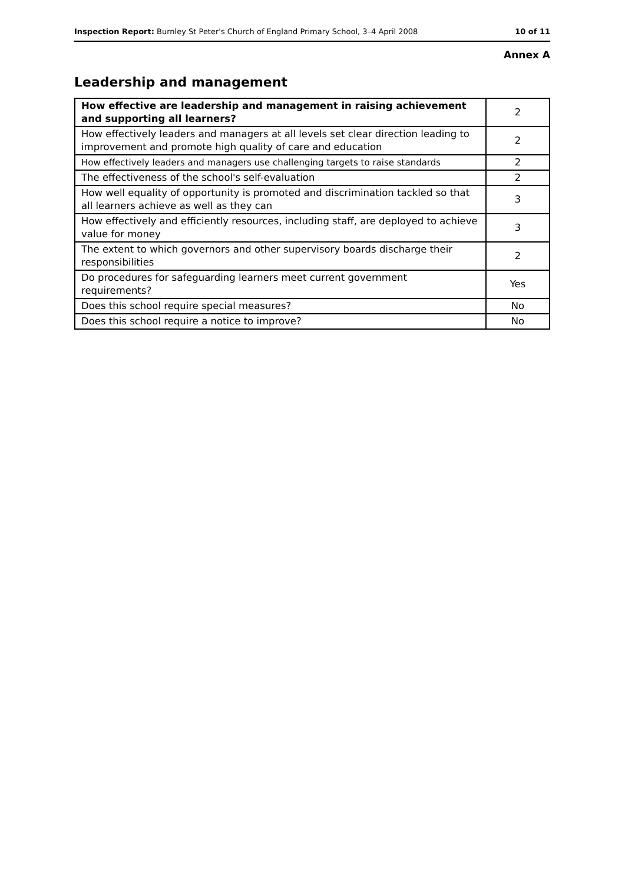Inspection Report: Burnley St Peter's Church of England Primary School, 3–4 April 2008 10 of 11
Annex A
Leadership and management
| How effective are leadership and management in raising achievement and supporting all learners? | 2 |
| How effectively leaders and managers at all levels set clear direction leading to improvement and promote high quality of care and education | 2 |
| How effectively leaders and managers use challenging targets to raise standards | 2 |
| The effectiveness of the school's self-evaluation | 2 |
| How well equality of opportunity is promoted and discrimination tackled so that all learners achieve as well as they can | 3 |
| How effectively and efficiently resources, including staff, are deployed to achieve value for money | 3 |
| The extent to which governors and other supervisory boards discharge their responsibilities | 2 |
| Do procedures for safeguarding learners meet current government requirements? | Yes |
| Does this school require special measures? | No |
| Does this school require a notice to improve? | No |